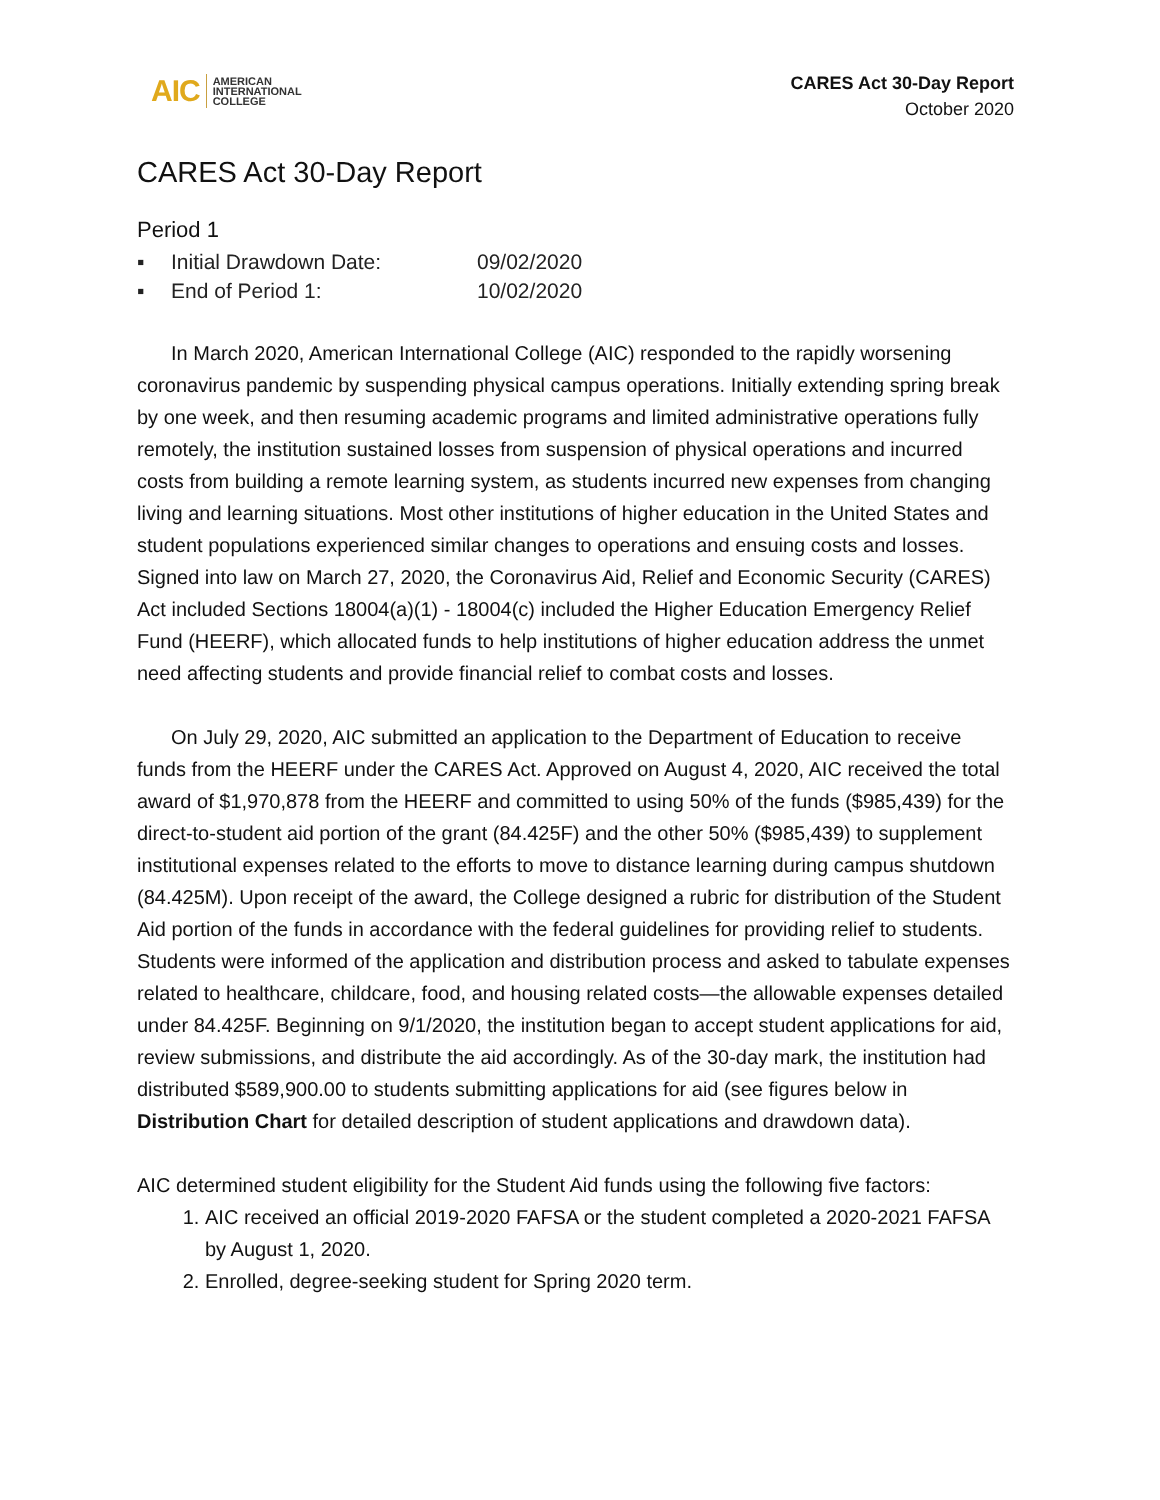AIC AMERICAN
INTERNATIONAL
COLLEGE
CARES Act 30-Day Report
October 2020
CARES Act 30-Day Report
Period 1
▪ Initial Drawdown Date: 09/02/2020
▪ End of Period 1: 10/02/2020
In March 2020, American International College (AIC) responded to the rapidly worsening coronavirus pandemic by suspending physical campus operations. Initially extending spring break by one week, and then resuming academic programs and limited administrative operations fully remotely, the institution sustained losses from suspension of physical operations and incurred costs from building a remote learning system, as students incurred new expenses from changing living and learning situations. Most other institutions of higher education in the United States and student populations experienced similar changes to operations and ensuing costs and losses. Signed into law on March 27, 2020, the Coronavirus Aid, Relief and Economic Security (CARES) Act included Sections 18004(a)(1) - 18004(c) included the Higher Education Emergency Relief Fund (HEERF), which allocated funds to help institutions of higher education address the unmet need affecting students and provide financial relief to combat costs and losses.
On July 29, 2020, AIC submitted an application to the Department of Education to receive funds from the HEERF under the CARES Act. Approved on August 4, 2020, AIC received the total award of $1,970,878 from the HEERF and committed to using 50% of the funds ($985,439) for the direct-to-student aid portion of the grant (84.425F) and the other 50% ($985,439) to supplement institutional expenses related to the efforts to move to distance learning during campus shutdown (84.425M). Upon receipt of the award, the College designed a rubric for distribution of the Student Aid portion of the funds in accordance with the federal guidelines for providing relief to students. Students were informed of the application and distribution process and asked to tabulate expenses related to healthcare, childcare, food, and housing related costs—the allowable expenses detailed under 84.425F. Beginning on 9/1/2020, the institution began to accept student applications for aid, review submissions, and distribute the aid accordingly. As of the 30-day mark, the institution had distributed $589,900.00 to students submitting applications for aid (see figures below in Distribution Chart for detailed description of student applications and drawdown data).
AIC determined student eligibility for the Student Aid funds using the following five factors:
1. AIC received an official 2019-2020 FAFSA or the student completed a 2020-2021 FAFSA by August 1, 2020.
2. Enrolled, degree-seeking student for Spring 2020 term.